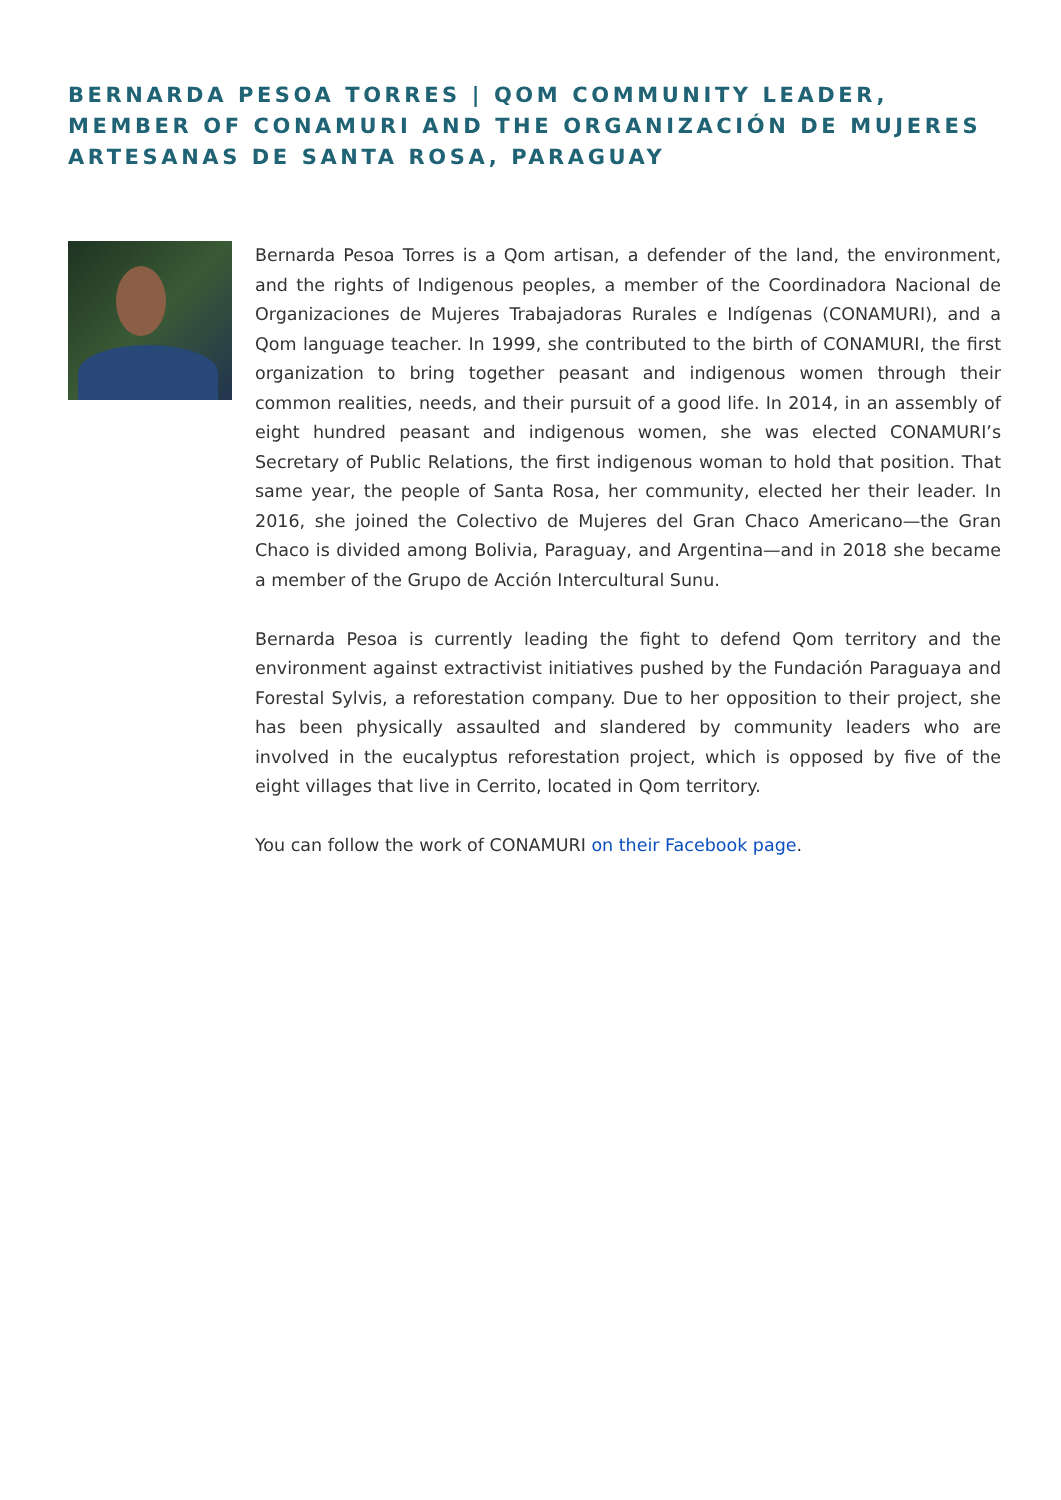BERNARDA PESOA TORRES | QOM COMMUNITY LEADER, MEMBER OF CONAMURI AND THE ORGANIZACIÓN DE MUJERES ARTESANAS DE SANTA ROSA, PARAGUAY
Bernarda Pesoa Torres is a Qom artisan, a defender of the land, the environment, and the rights of Indigenous peoples, a member of the Coordinadora Nacional de Organizaciones de Mujeres Trabajadoras Rurales e Indígenas (CONAMURI), and a Qom language teacher. In 1999, she contributed to the birth of CONAMURI, the first organization to bring together peasant and indigenous women through their common realities, needs, and their pursuit of a good life. In 2014, in an assembly of eight hundred peasant and indigenous women, she was elected CONAMURI’s Secretary of Public Relations, the first indigenous woman to hold that position. That same year, the people of Santa Rosa, her community, elected her their leader. In 2016, she joined the Colectivo de Mujeres del Gran Chaco Americano—the Gran Chaco is divided among Bolivia, Paraguay, and Argentina—and in 2018 she became a member of the Grupo de Acción Intercultural Sunu.
Bernarda Pesoa is currently leading the fight to defend Qom territory and the environment against extractivist initiatives pushed by the Fundación Paraguaya and Forestal Sylvis, a reforestation company. Due to her opposition to their project, she has been physically assaulted and slandered by community leaders who are involved in the eucalyptus reforestation project, which is opposed by five of the eight villages that live in Cerrito, located in Qom territory.
You can follow the work of CONAMURI on their Facebook page.